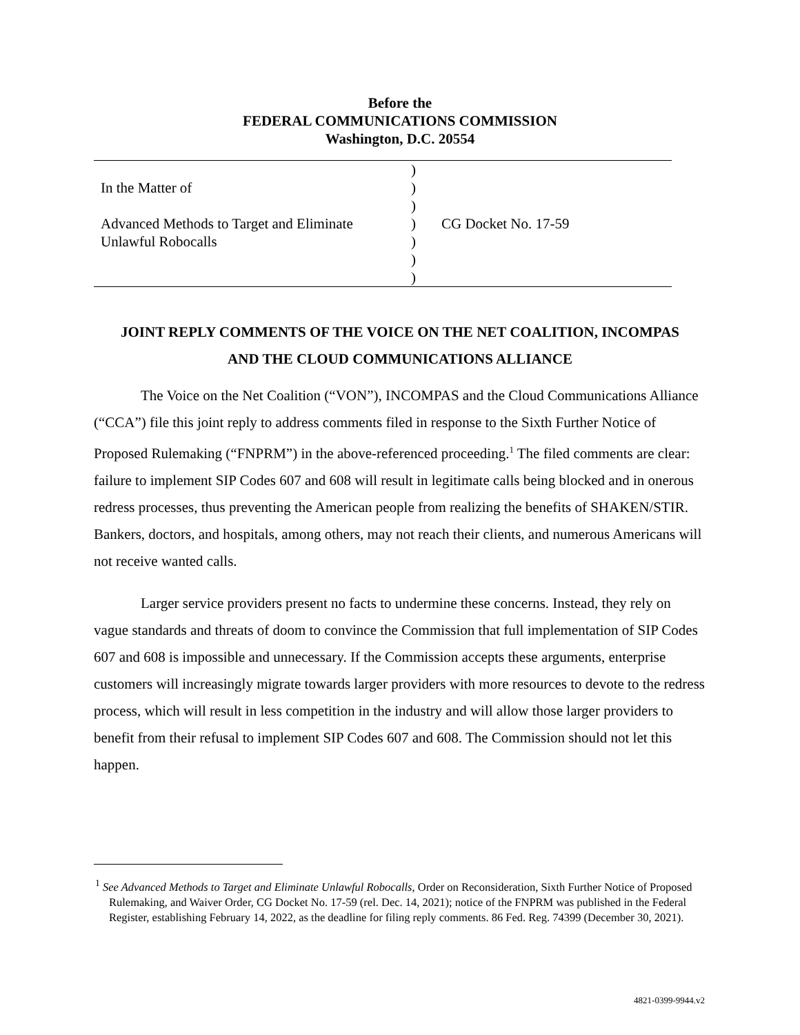Before the
FEDERAL COMMUNICATIONS COMMISSION
Washington, D.C. 20554
| In the Matter of Advanced Methods to Target and Eliminate Unlawful Robocalls | ) ) ) ) ) ) ) | CG Docket No. 17-59 |
JOINT REPLY COMMENTS OF THE VOICE ON THE NET COALITION, INCOMPAS
AND THE CLOUD COMMUNICATIONS ALLIANCE
The Voice on the Net Coalition (“VON”), INCOMPAS and the Cloud Communications Alliance (“CCA”) file this joint reply to address comments filed in response to the Sixth Further Notice of Proposed Rulemaking (“FNPRM”) in the above-referenced proceeding.<sup>1</sup> The filed comments are clear: failure to implement SIP Codes 607 and 608 will result in legitimate calls being blocked and in onerous redress processes, thus preventing the American people from realizing the benefits of SHAKEN/STIR. Bankers, doctors, and hospitals, among others, may not reach their clients, and numerous Americans will not receive wanted calls.
Larger service providers present no facts to undermine these concerns. Instead, they rely on vague standards and threats of doom to convince the Commission that full implementation of SIP Codes 607 and 608 is impossible and unnecessary. If the Commission accepts these arguments, enterprise customers will increasingly migrate towards larger providers with more resources to devote to the redress process, which will result in less competition in the industry and will allow those larger providers to benefit from their refusal to implement SIP Codes 607 and 608. The Commission should not let this happen.
<sup>1</sup> See Advanced Methods to Target and Eliminate Unlawful Robocalls, Order on Reconsideration, Sixth Further Notice of Proposed Rulemaking, and Waiver Order, CG Docket No. 17-59 (rel. Dec. 14, 2021); notice of the FNPRM was published in the Federal Register, establishing February 14, 2022, as the deadline for filing reply comments. 86 Fed. Reg. 74399 (December 30, 2021).
4821-0399-9944.v2